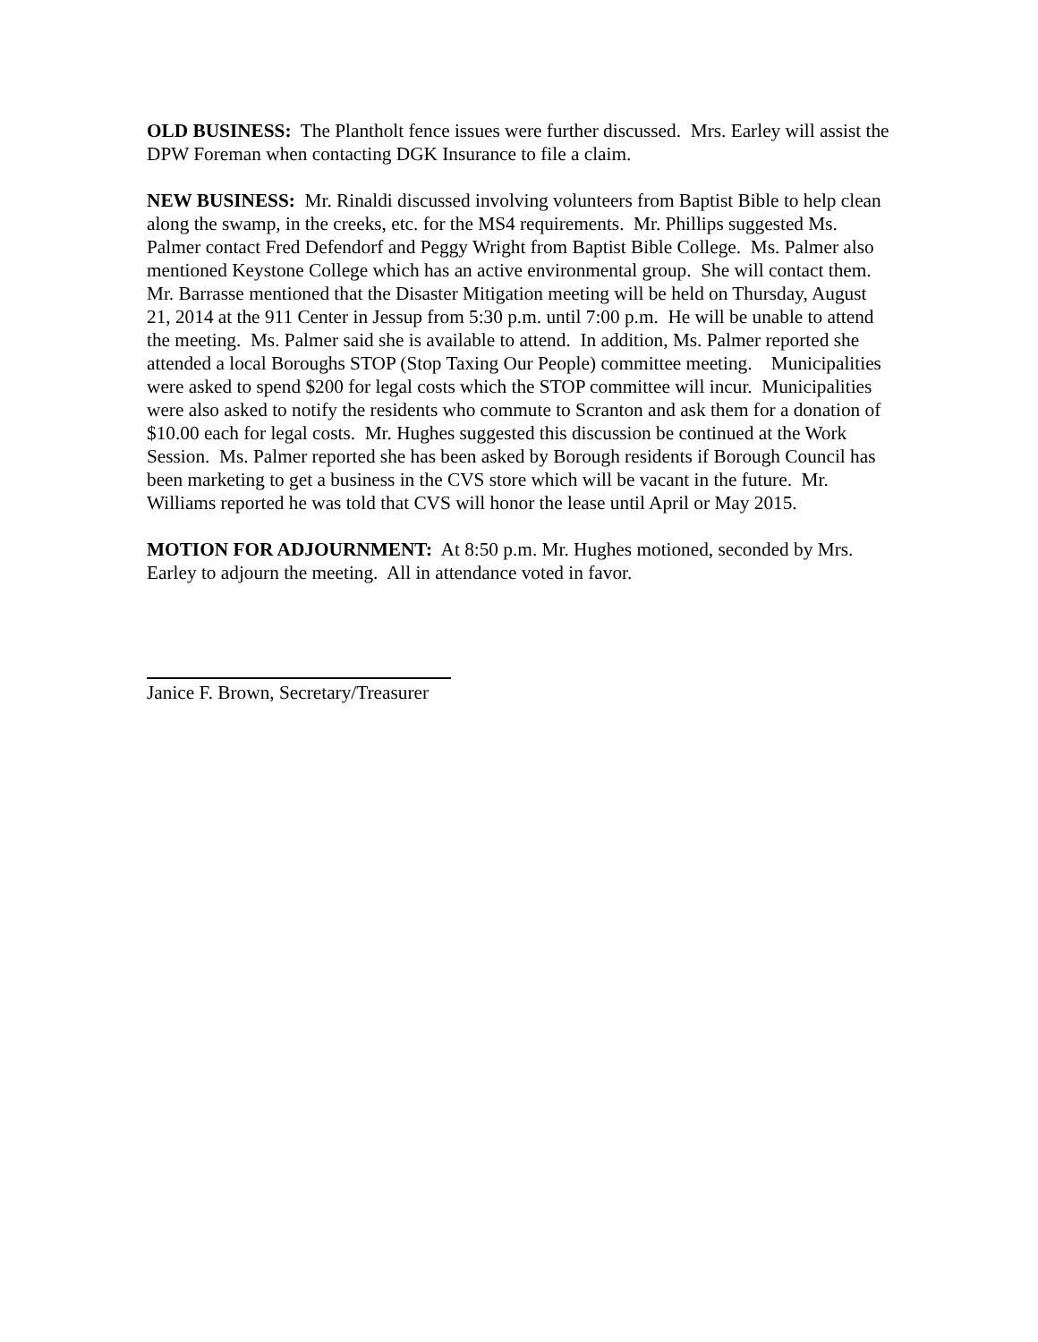OLD BUSINESS: The Plantholt fence issues were further discussed. Mrs. Earley will assist the DPW Foreman when contacting DGK Insurance to file a claim.
NEW BUSINESS: Mr. Rinaldi discussed involving volunteers from Baptist Bible to help clean along the swamp, in the creeks, etc. for the MS4 requirements. Mr. Phillips suggested Ms. Palmer contact Fred Defendorf and Peggy Wright from Baptist Bible College. Ms. Palmer also mentioned Keystone College which has an active environmental group. She will contact them. Mr. Barrasse mentioned that the Disaster Mitigation meeting will be held on Thursday, August 21, 2014 at the 911 Center in Jessup from 5:30 p.m. until 7:00 p.m. He will be unable to attend the meeting. Ms. Palmer said she is available to attend. In addition, Ms. Palmer reported she attended a local Boroughs STOP (Stop Taxing Our People) committee meeting. Municipalities were asked to spend $200 for legal costs which the STOP committee will incur. Municipalities were also asked to notify the residents who commute to Scranton and ask them for a donation of $10.00 each for legal costs. Mr. Hughes suggested this discussion be continued at the Work Session. Ms. Palmer reported she has been asked by Borough residents if Borough Council has been marketing to get a business in the CVS store which will be vacant in the future. Mr. Williams reported he was told that CVS will honor the lease until April or May 2015.
MOTION FOR ADJOURNMENT: At 8:50 p.m. Mr. Hughes motioned, seconded by Mrs. Earley to adjourn the meeting. All in attendance voted in favor.
Janice F. Brown, Secretary/Treasurer